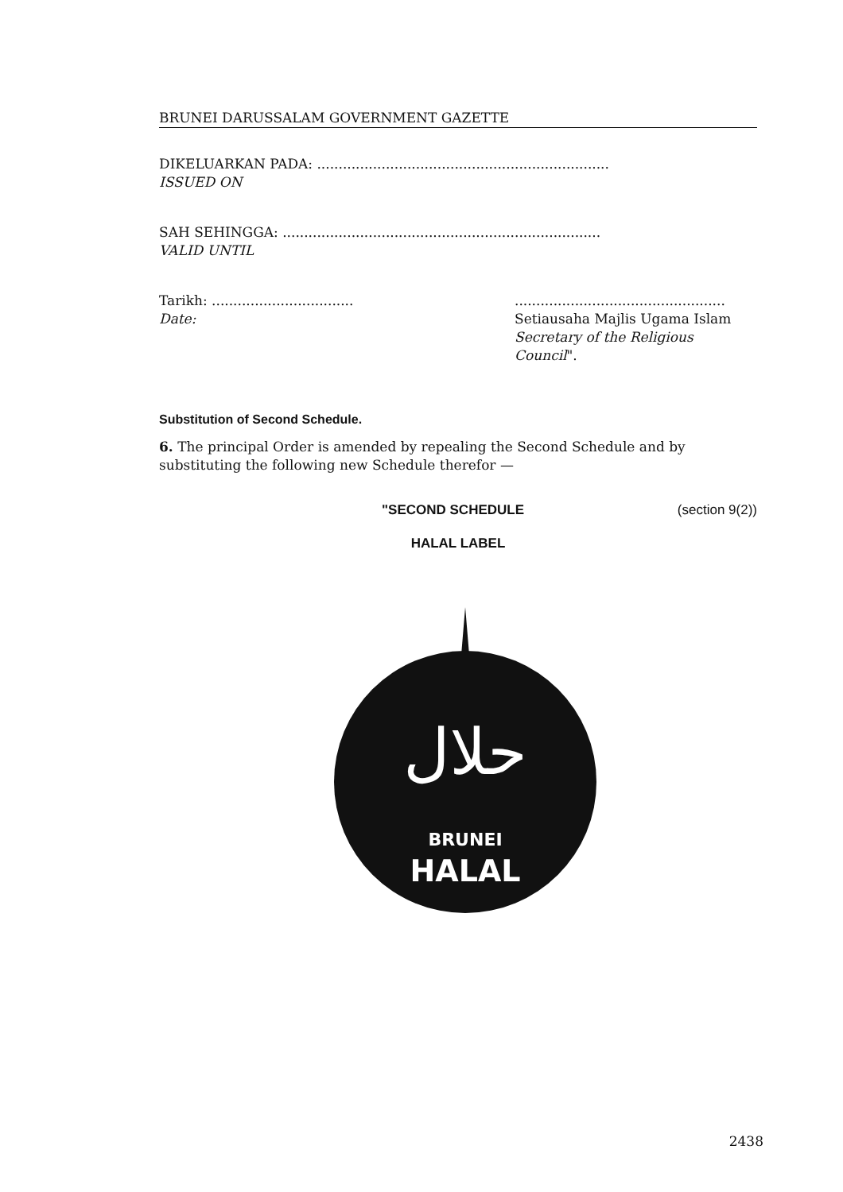BRUNEI DARUSSALAM GOVERNMENT GAZETTE
DIKELUARKAN PADA: ....................................................................
ISSUED ON
SAH SEHINGGA: ..........................................................................
VALID UNTIL
Tarikh: .................................
Date:
.................................................
Setiausaha Majlis Ugama Islam
Secretary of the Religious Council".
Substitution of Second Schedule.
6. The principal Order is amended by repealing the Second Schedule and by substituting the following new Schedule therefor —
"SECOND SCHEDULE (section 9(2))
HALAL LABEL
حلال
BRUNEI
HALAL
2438